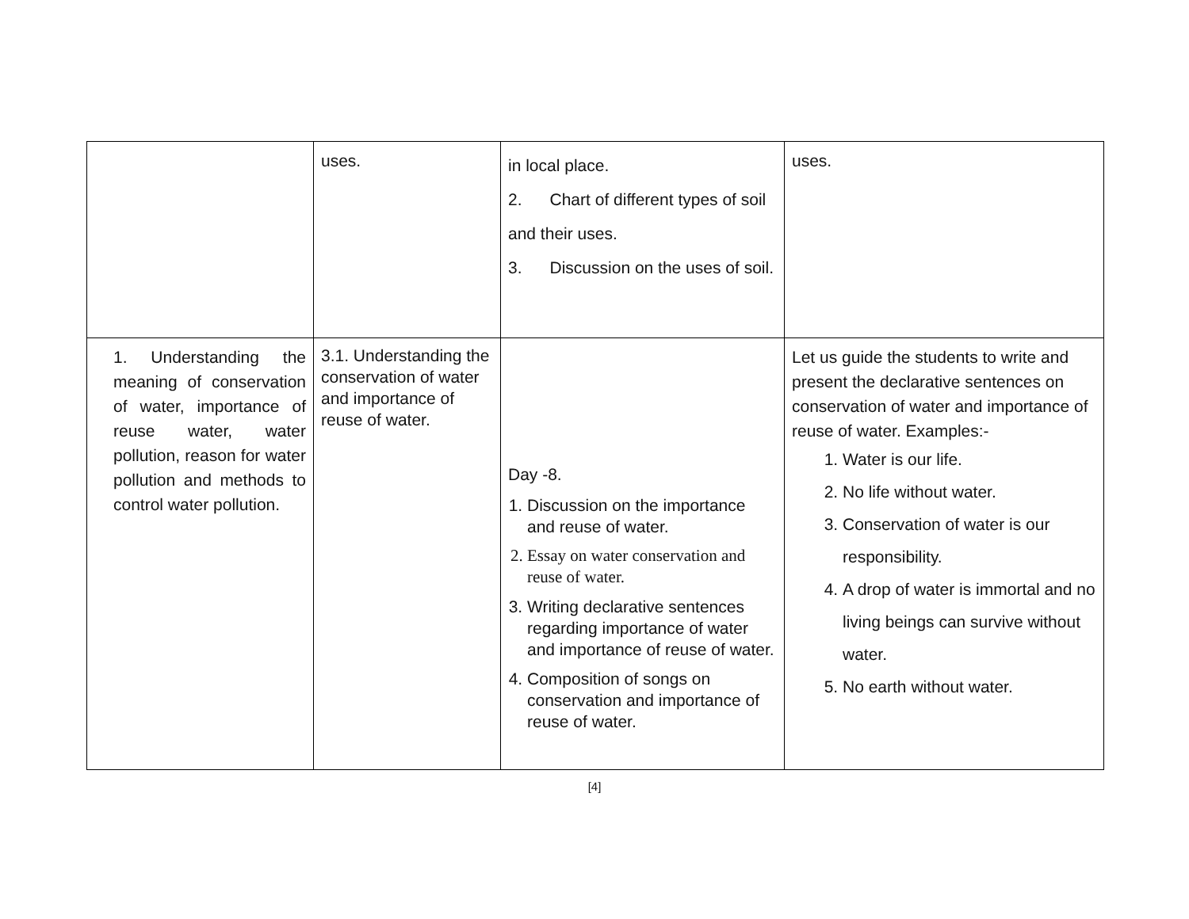| | uses. | in local place. 2. Chart of different types of soil and their uses. 3. Discussion on the uses of soil. | uses. |
| 1. Understanding the meaning of conservation of water, importance of reuse water, water pollution, reason for water pollution and methods to control water pollution. | 3.1. Understanding the conservation of water and importance of reuse of water. | Day -8. 1. Discussion on the importance and reuse of water. 2. Essay on water conservation and reuse of water. 3. Writing declarative sentences regarding importance of water and importance of reuse of water. 4. Composition of songs on conservation and importance of reuse of water. | Let us guide the students to write and present the declarative sentences on conservation of water and importance of reuse of water. Examples:- 1. Water is our life. 2. No life without water. 3. Conservation of water is our responsibility. 4. A drop of water is immortal and no living beings can survive without water. 5. No earth without water. |
[4]